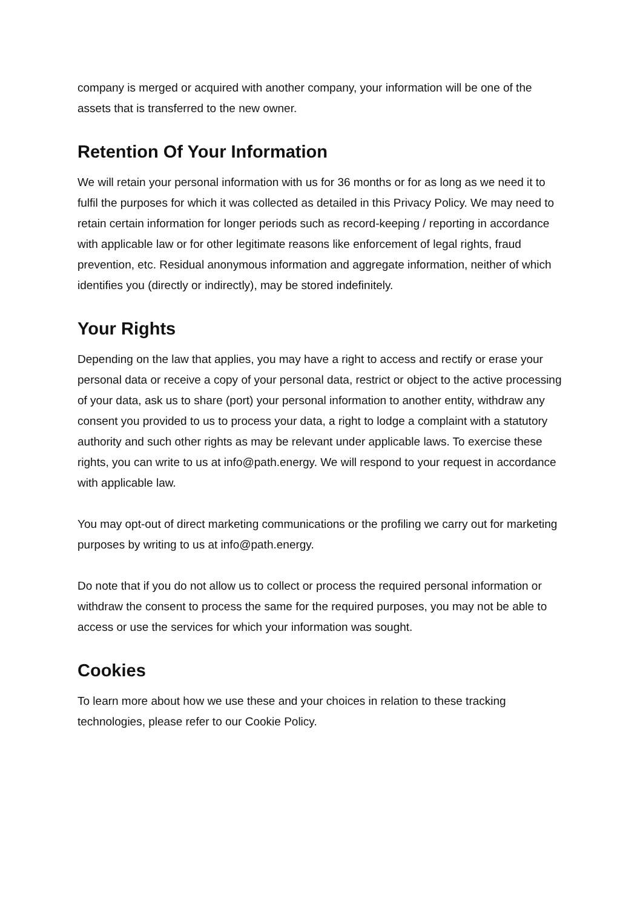company is merged or acquired with another company, your information will be one of the assets that is transferred to the new owner.
Retention Of Your Information
We will retain your personal information with us for 36 months or for as long as we need it to fulfil the purposes for which it was collected as detailed in this Privacy Policy. We may need to retain certain information for longer periods such as record-keeping / reporting in accordance with applicable law or for other legitimate reasons like enforcement of legal rights, fraud prevention, etc. Residual anonymous information and aggregate information, neither of which identifies you (directly or indirectly), may be stored indefinitely.
Your Rights
Depending on the law that applies, you may have a right to access and rectify or erase your personal data or receive a copy of your personal data, restrict or object to the active processing of your data, ask us to share (port) your personal information to another entity, withdraw any consent you provided to us to process your data, a right to lodge a complaint with a statutory authority and such other rights as may be relevant under applicable laws. To exercise these rights, you can write to us at info@path.energy. We will respond to your request in accordance with applicable law.
You may opt-out of direct marketing communications or the profiling we carry out for marketing purposes by writing to us at info@path.energy.
Do note that if you do not allow us to collect or process the required personal information or withdraw the consent to process the same for the required purposes, you may not be able to access or use the services for which your information was sought.
Cookies
To learn more about how we use these and your choices in relation to these tracking technologies, please refer to our Cookie Policy.